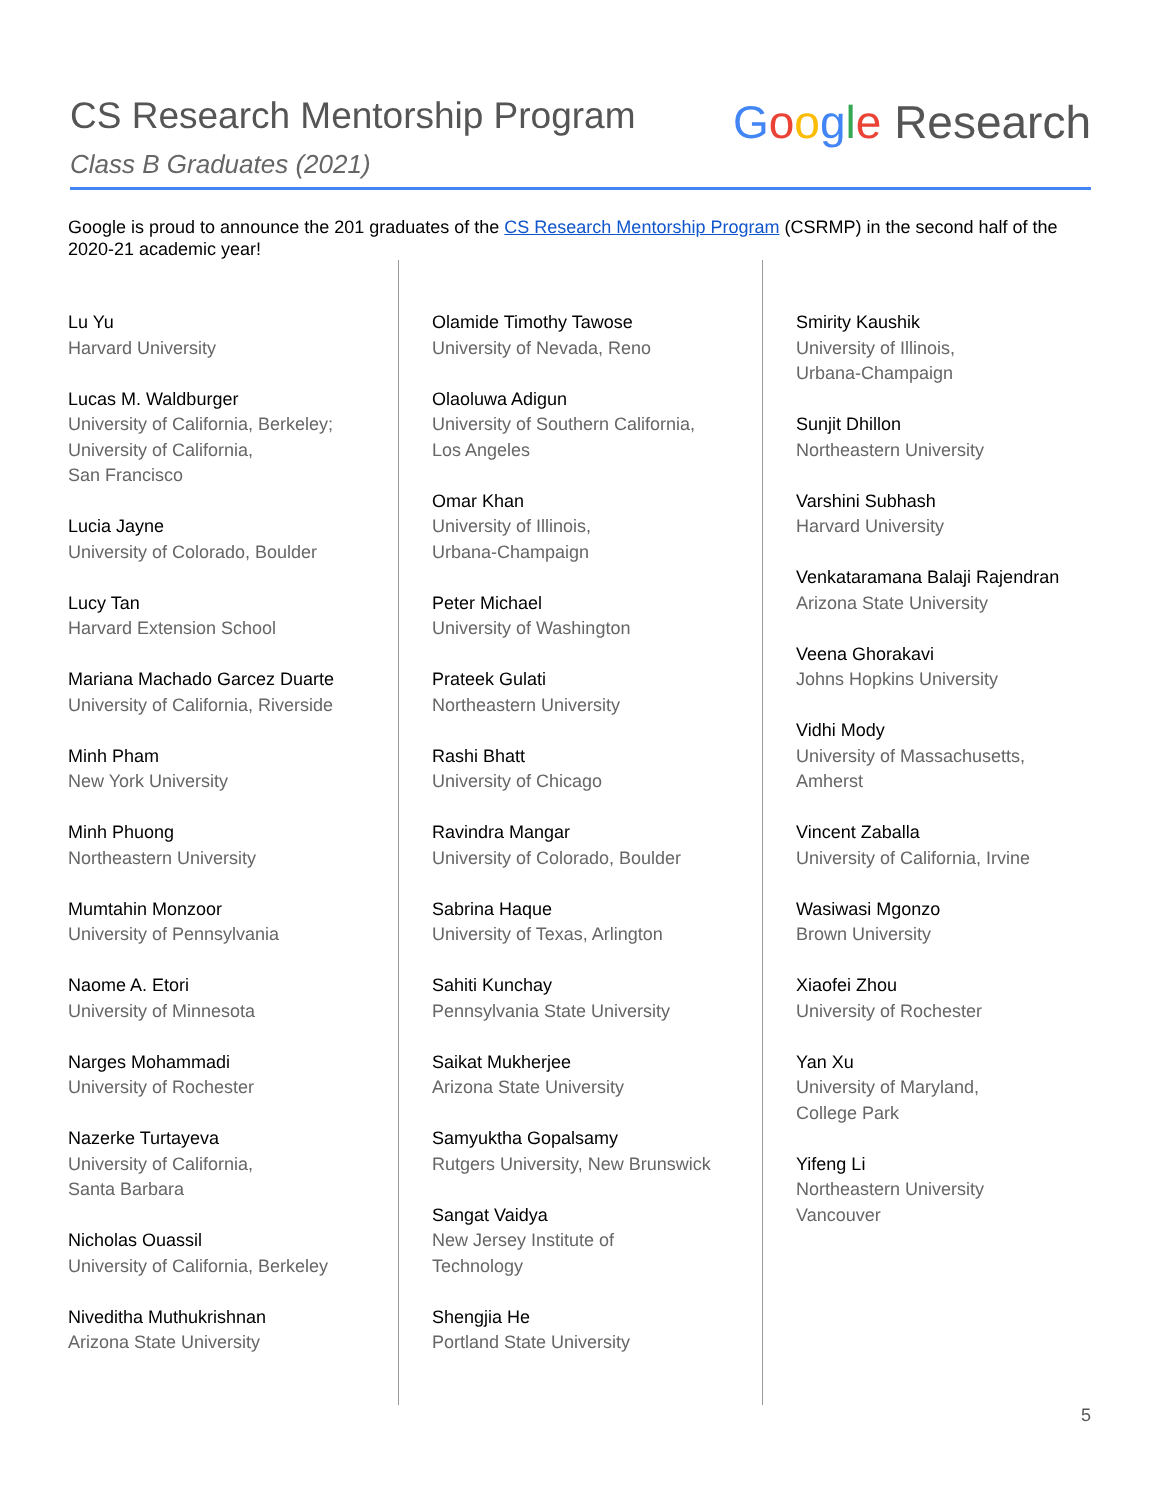CS Research Mentorship Program
Class B Graduates (2021)
Google Research
Google is proud to announce the 201 graduates of the CS Research Mentorship Program (CSRMP) in the second half of the 2020-21 academic year!
Lu Yu
Harvard University
Lucas M. Waldburger
University of California, Berkeley;
University of California,
San Francisco
Lucia Jayne
University of Colorado, Boulder
Lucy Tan
Harvard Extension School
Mariana Machado Garcez Duarte
University of California, Riverside
Minh Pham
New York University
Minh Phuong
Northeastern University
Mumtahin Monzoor
University of Pennsylvania
Naome A. Etori
University of Minnesota
Narges Mohammadi
University of Rochester
Nazerke Turtayeva
University of California,
Santa Barbara
Nicholas Ouassil
University of California, Berkeley
Niveditha Muthukrishnan
Arizona State University
Olamide Timothy Tawose
University of Nevada, Reno
Olaoluwa Adigun
University of Southern California,
Los Angeles
Omar Khan
University of Illinois,
Urbana-Champaign
Peter Michael
University of Washington
Prateek Gulati
Northeastern University
Rashi Bhatt
University of Chicago
Ravindra Mangar
University of Colorado, Boulder
Sabrina Haque
University of Texas, Arlington
Sahiti Kunchay
Pennsylvania State University
Saikat Mukherjee
Arizona State University
Samyuktha Gopalsamy
Rutgers University, New Brunswick
Sangat Vaidya
New Jersey Institute of
Technology
Shengjia He
Portland State University
Smirity Kaushik
University of Illinois,
Urbana-Champaign
Sunjit Dhillon
Northeastern University
Varshini Subhash
Harvard University
Venkataramana Balaji Rajendran
Arizona State University
Veena Ghorakavi
Johns Hopkins University
Vidhi Mody
University of Massachusetts,
Amherst
Vincent Zaballa
University of California, Irvine
Wasiwasi Mgonzo
Brown University
Xiaofei Zhou
University of Rochester
Yan Xu
University of Maryland,
College Park
Yifeng Li
Northeastern University
Vancouver
5